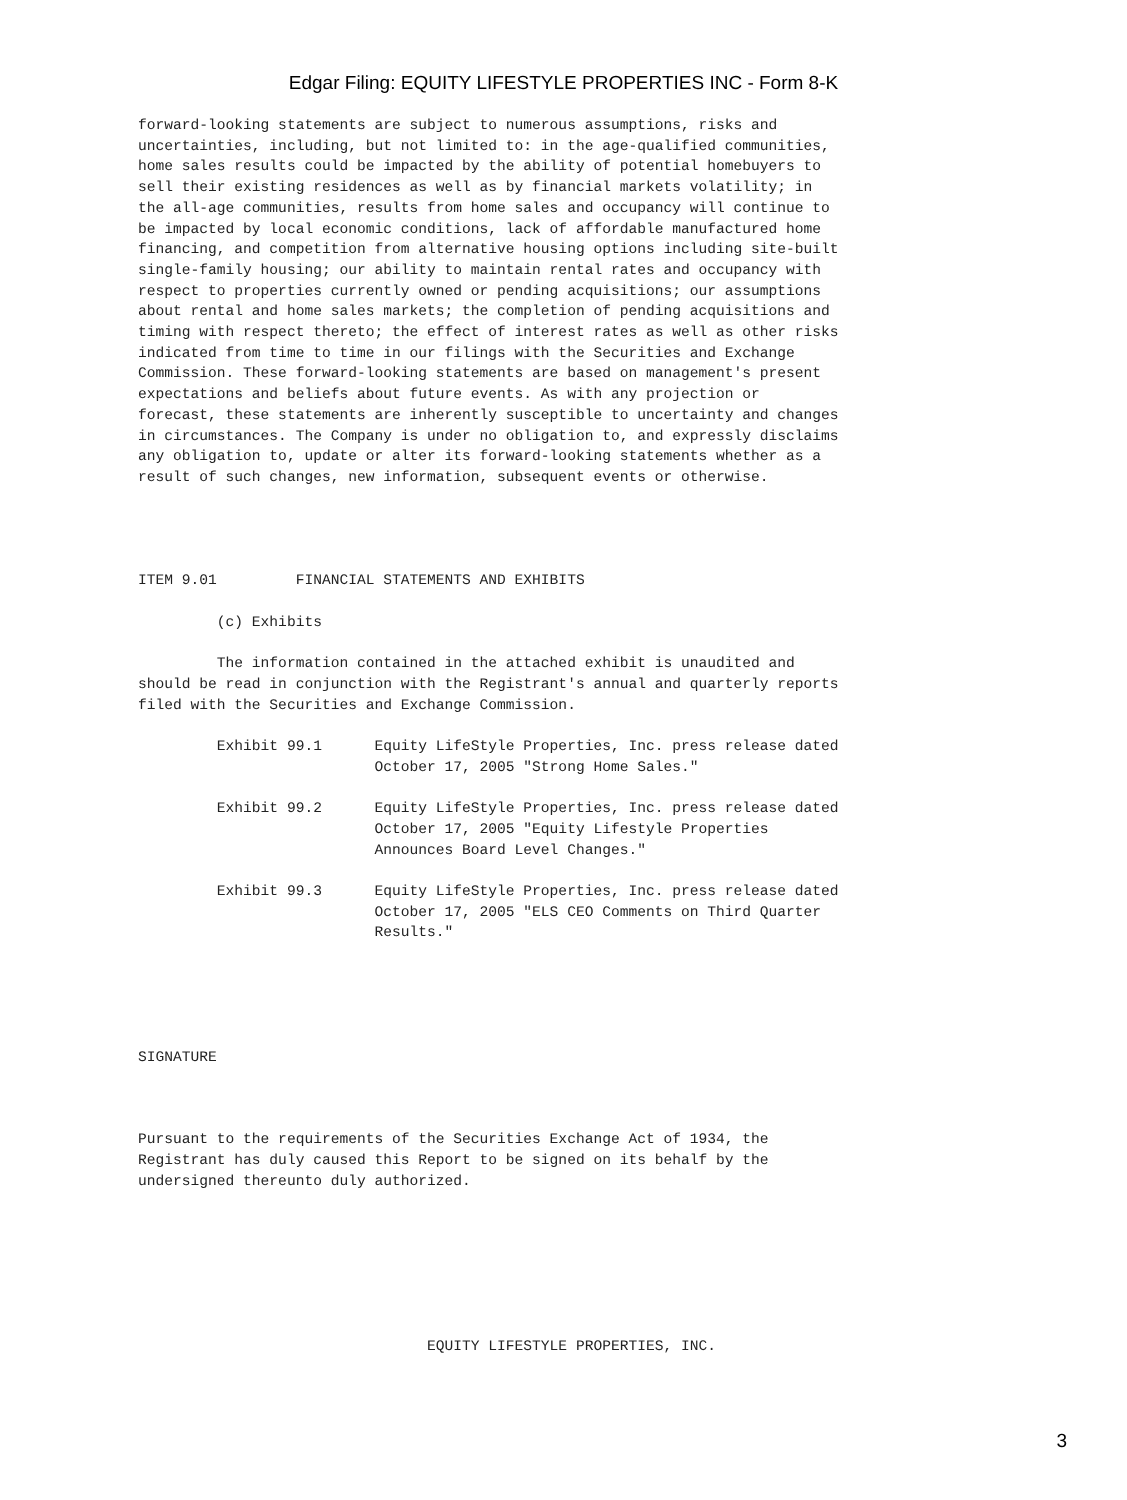Edgar Filing: EQUITY LIFESTYLE PROPERTIES INC - Form 8-K
forward-looking statements are subject to numerous assumptions, risks and
uncertainties, including, but not limited to: in the age-qualified communities,
home sales results could be impacted by the ability of potential homebuyers to
sell their existing residences as well as by financial markets volatility; in
the all-age communities, results from home sales and occupancy will continue to
be impacted by local economic conditions, lack of affordable manufactured home
financing, and competition from alternative housing options including site-built
single-family housing; our ability to maintain rental rates and occupancy with
respect to properties currently owned or pending acquisitions; our assumptions
about rental and home sales markets; the completion of pending acquisitions and
timing with respect thereto; the effect of interest rates as well as other risks
indicated from time to time in our filings with the Securities and Exchange
Commission. These forward-looking statements are based on management's present
expectations and beliefs about future events. As with any projection or
forecast, these statements are inherently susceptible to uncertainty and changes
in circumstances. The Company is under no obligation to, and expressly disclaims
any obligation to, update or alter its forward-looking statements whether as a
result of such changes, new information, subsequent events or otherwise.




ITEM 9.01         FINANCIAL STATEMENTS AND EXHIBITS

         (c) Exhibits

         The information contained in the attached exhibit is unaudited and
should be read in conjunction with the Registrant's annual and quarterly reports
filed with the Securities and Exchange Commission.

         Exhibit 99.1      Equity LifeStyle Properties, Inc. press release dated
                           October 17, 2005 "Strong Home Sales."

         Exhibit 99.2      Equity LifeStyle Properties, Inc. press release dated
                           October 17, 2005 "Equity Lifestyle Properties
                           Announces Board Level Changes."

         Exhibit 99.3      Equity LifeStyle Properties, Inc. press release dated
                           October 17, 2005 "ELS CEO Comments on Third Quarter
                           Results."





SIGNATURE



Pursuant to the requirements of the Securities Exchange Act of 1934, the
Registrant has duly caused this Report to be signed on its behalf by the
undersigned thereunto duly authorized.







                                 EQUITY LIFESTYLE PROPERTIES, INC.
3